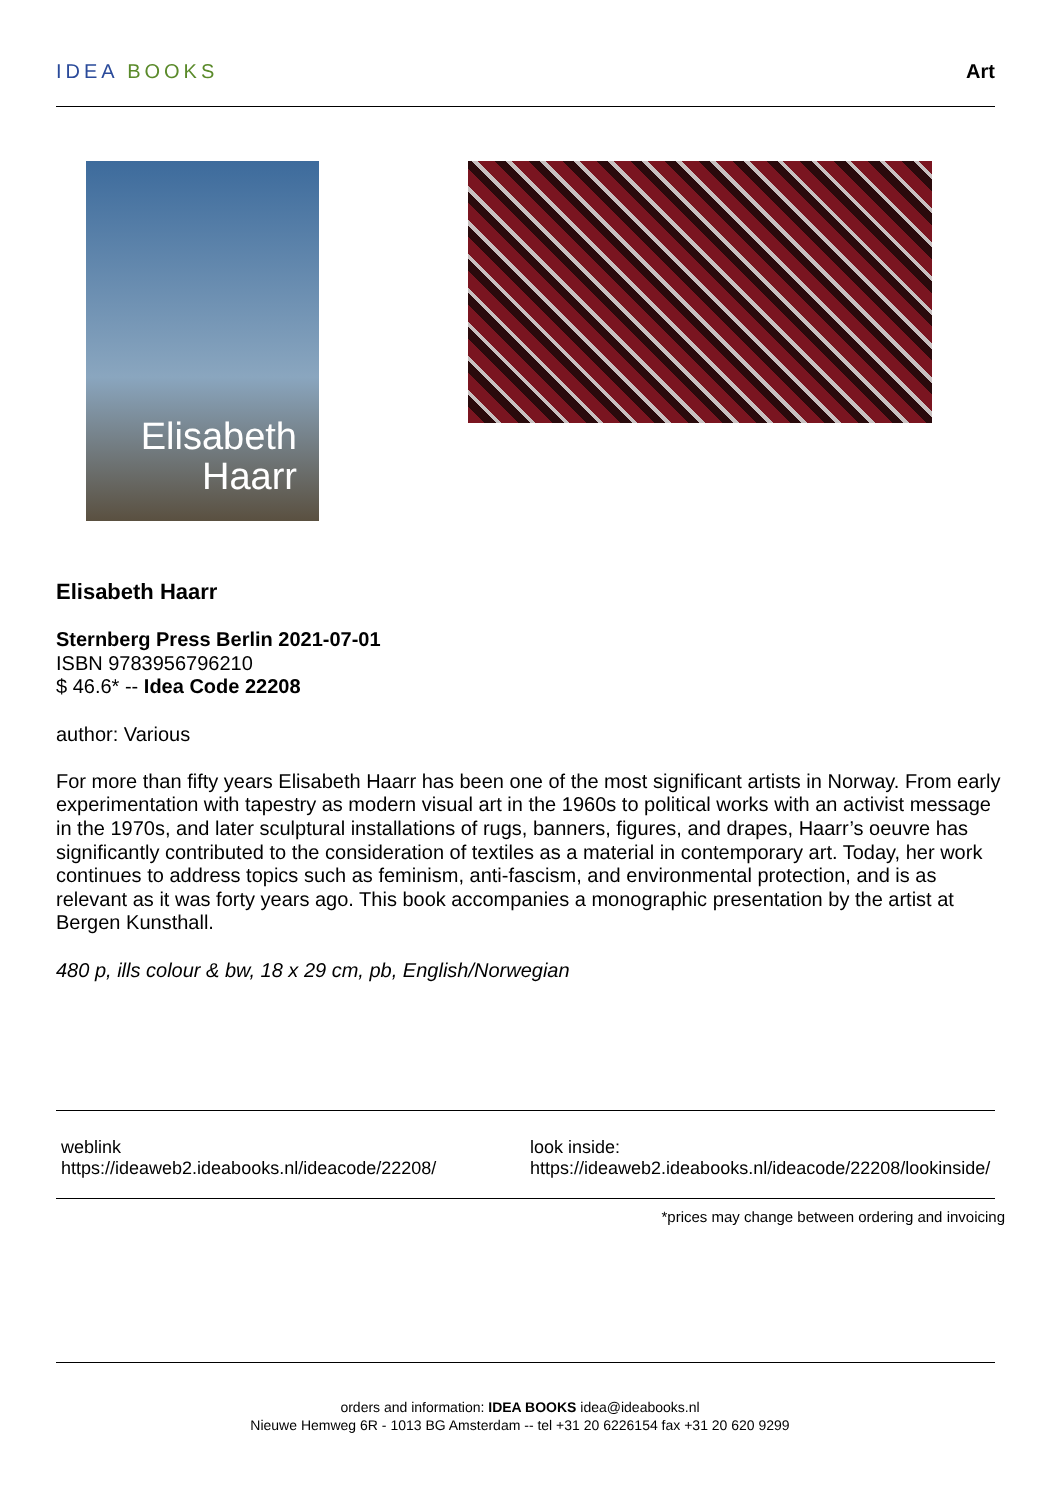IDEA BOOKS Art
Elisabeth
Haarr
Elisabeth Haarr
Sternberg Press Berlin 2021-07-01
ISBN 9783956796210
$ 46.6* -- Idea Code 22208
author: Various
For more than fifty years Elisabeth Haarr has been one of the most significant artists in Norway. From early experimentation with tapestry as modern visual art in the 1960s to political works with an activist message in the 1970s, and later sculptural installations of rugs, banners, figures, and drapes, Haarr’s oeuvre has significantly contributed to the consideration of textiles as a material in contemporary art. Today, her work continues to address topics such as feminism, anti-fascism, and environmental protection, and is as relevant as it was forty years ago. This book accompanies a monographic presentation by the artist at Bergen Kunsthall.
480 p, ills colour & bw, 18 x 29 cm, pb, English/Norwegian
weblink
https://ideaweb2.ideabooks.nl/ideacode/22208/
look inside:
https://ideaweb2.ideabooks.nl/ideacode/22208/lookinside/
*prices may change between ordering and invoicing
orders and information: IDEA BOOKS idea@ideabooks.nl
Nieuwe Hemweg 6R - 1013 BG Amsterdam -- tel +31 20 6226154 fax +31 20 620 9299